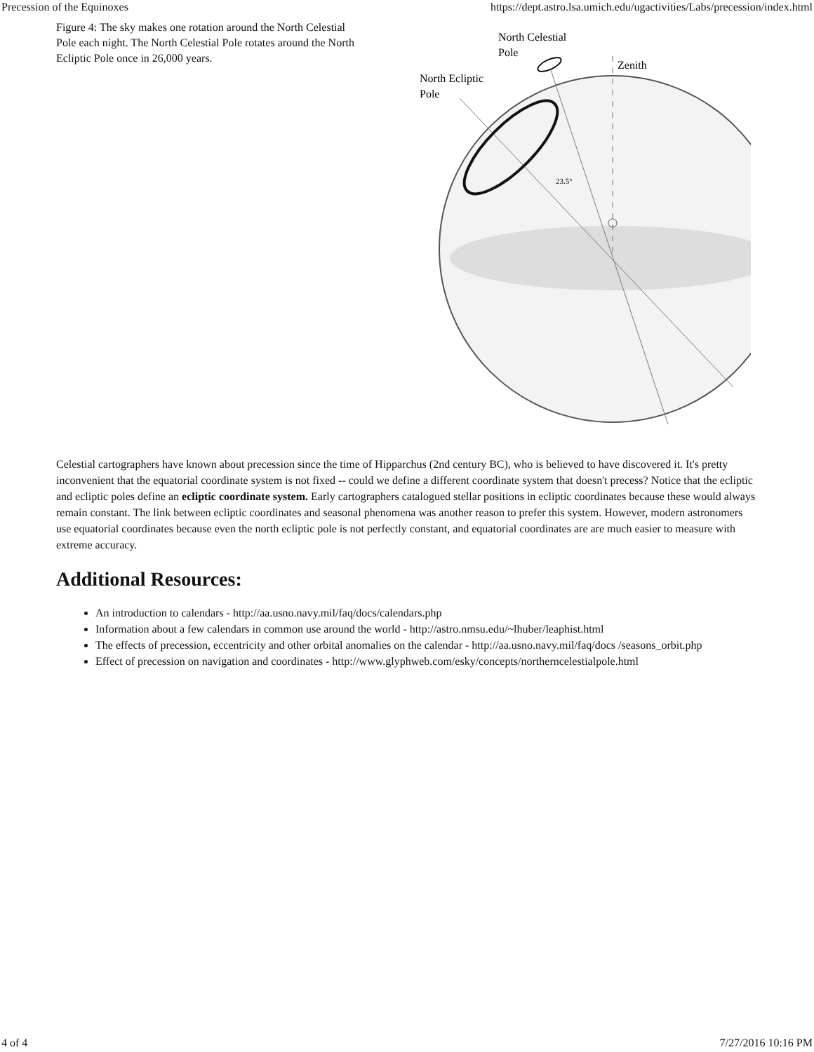Precession of the Equinoxes https://dept.astro.lsa.umich.edu/ugactivities/Labs/precession/index.html
Figure 4: The sky makes one rotation around the North Celestial Pole each night. The North Celestial Pole rotates around the North Ecliptic Pole once in 26,000 years.
North Celestial
Pole
Zenith
North Ecliptic
Pole
23.5°
Celestial cartographers have known about precession since the time of Hipparchus (2nd century BC), who is believed to have discovered it. It's pretty inconvenient that the equatorial coordinate system is not fixed -- could we define a different coordinate system that doesn't precess? Notice that the ecliptic and ecliptic poles define an ecliptic coordinate system. Early cartographers catalogued stellar positions in ecliptic coordinates because these would always remain constant. The link between ecliptic coordinates and seasonal phenomena was another reason to prefer this system. However, modern astronomers use equatorial coordinates because even the north ecliptic pole is not perfectly constant, and equatorial coordinates are are much easier to measure with extreme accuracy.
Additional Resources:
An introduction to calendars - http://aa.usno.navy.mil/faq/docs/calendars.php
Information about a few calendars in common use around the world - http://astro.nmsu.edu/~lhuber/leaphist.html
The effects of precession, eccentricity and other orbital anomalies on the calendar - http://aa.usno.navy.mil/faq/docs /seasons_orbit.php
Effect of precession on navigation and coordinates - http://www.glyphweb.com/esky/concepts/northerncelestialpole.html
4 of 4 7/27/2016 10:16 PM